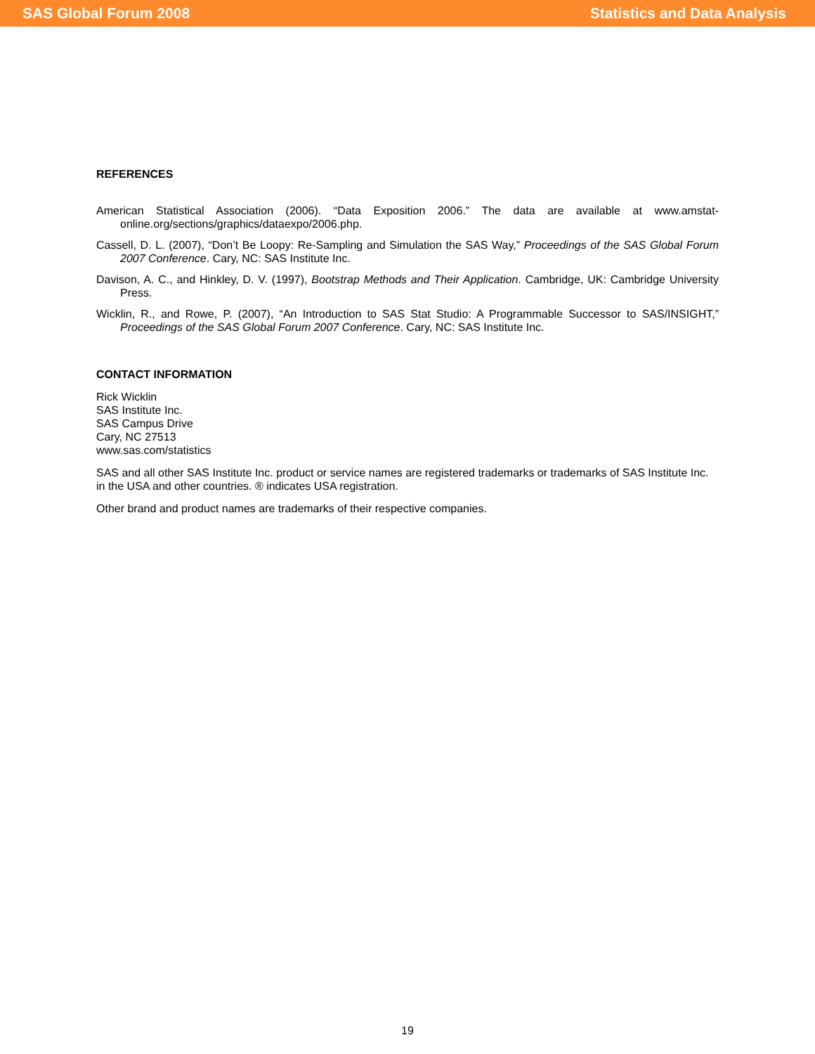SAS Global Forum 2008 Statistics and Data Analysis
REFERENCES
American Statistical Association (2006). “Data Exposition 2006.” The data are available at www.amstat-online.org/sections/graphics/dataexpo/2006.php.
Cassell, D. L. (2007), “Don’t Be Loopy: Re-Sampling and Simulation the SAS Way,” Proceedings of the SAS Global Forum 2007 Conference. Cary, NC: SAS Institute Inc.
Davison, A. C., and Hinkley, D. V. (1997), Bootstrap Methods and Their Application. Cambridge, UK: Cambridge University Press.
Wicklin, R., and Rowe, P. (2007), “An Introduction to SAS Stat Studio: A Programmable Successor to SAS/INSIGHT,” Proceedings of the SAS Global Forum 2007 Conference. Cary, NC: SAS Institute Inc.
CONTACT INFORMATION
Rick Wicklin
SAS Institute Inc.
SAS Campus Drive
Cary, NC 27513
www.sas.com/statistics
SAS and all other SAS Institute Inc. product or service names are registered trademarks or trademarks of SAS Institute Inc. in the USA and other countries. ® indicates USA registration.
Other brand and product names are trademarks of their respective companies.
19